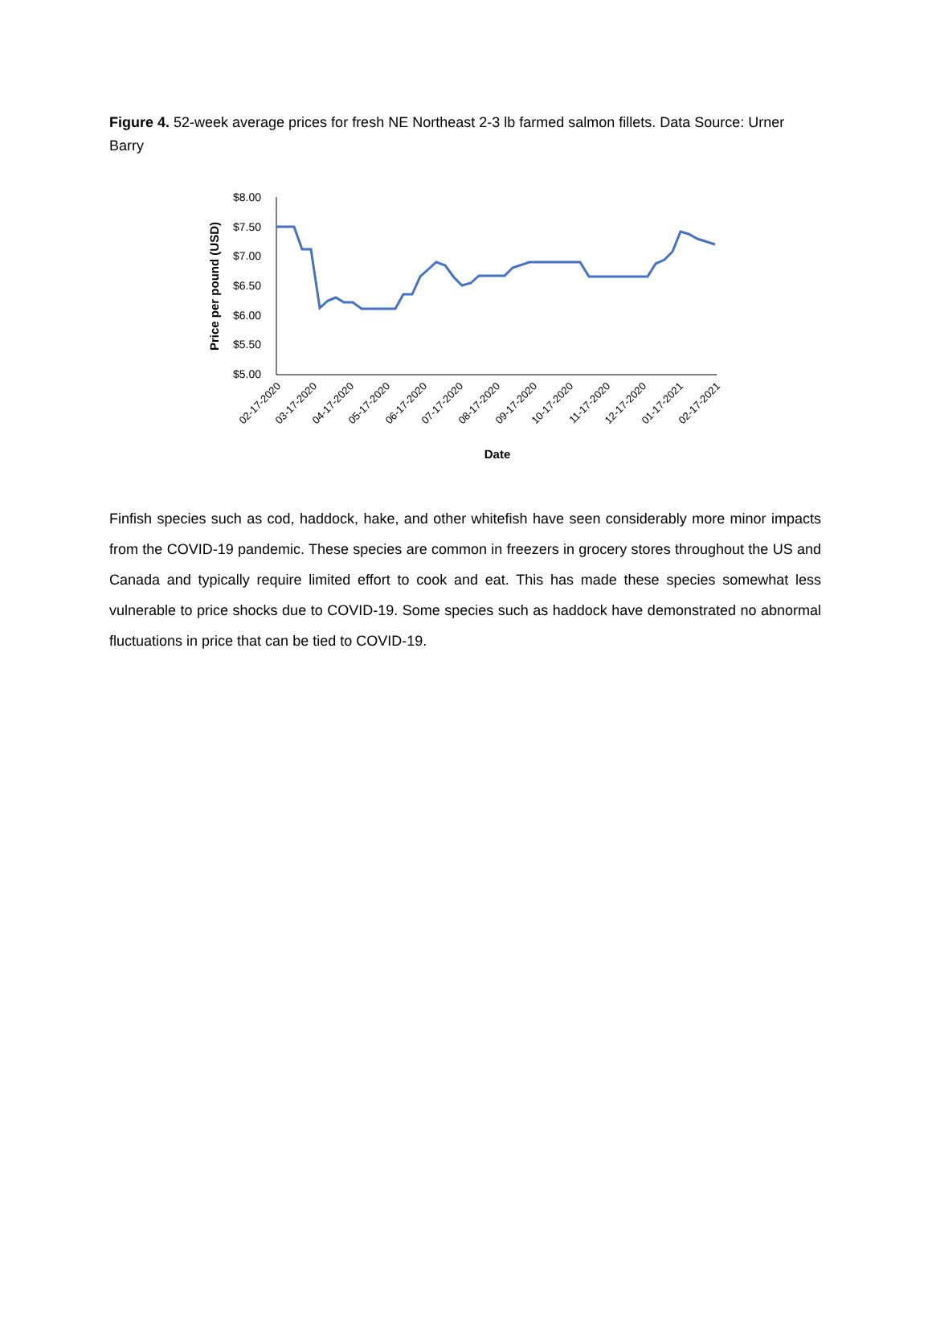Figure 4. 52-week average prices for fresh NE Northeast 2-3 lb farmed salmon fillets. Data Source: Urner Barry
$8.00
$7.50
$7.00
$6.50
$6.00
$5.50
$5.00
Price per pound (USD)
02-17-2020
03-17-2020
04-17-2020
05-17-2020
06-17-2020
07-17-2020
08-17-2020
09-17-2020
10-17-2020
11-17-2020
12-17-2020
01-17-2021
02-17-2021
Date
Finfish species such as cod, haddock, hake, and other whitefish have seen considerably more minor impacts from the COVID-19 pandemic. These species are common in freezers in grocery stores throughout the US and Canada and typically require limited effort to cook and eat. This has made these species somewhat less vulnerable to price shocks due to COVID-19. Some species such as haddock have demonstrated no abnormal fluctuations in price that can be tied to COVID-19.